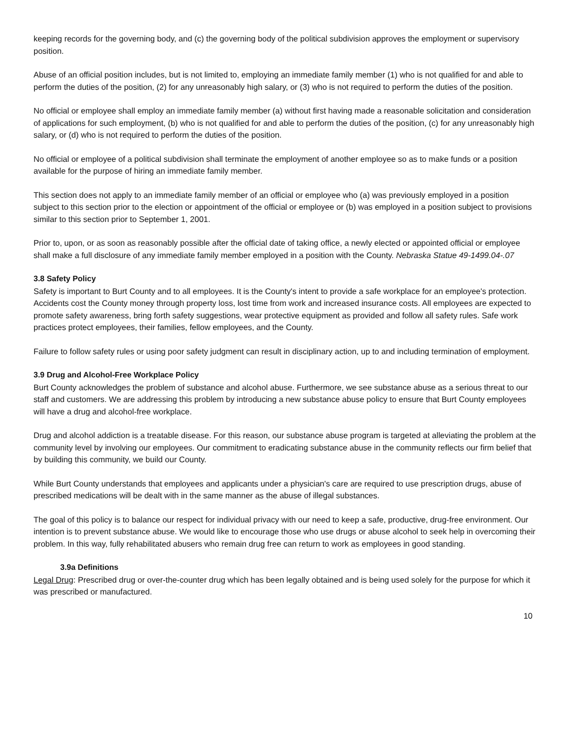keeping records for the governing body, and (c) the governing body of the political subdivision approves the employment or supervisory position.
Abuse of an official position includes, but is not limited to, employing an immediate family member (1) who is not qualified for and able to perform the duties of the position, (2) for any unreasonably high salary, or (3) who is not required to perform the duties of the position.
No official or employee shall employ an immediate family member (a) without first having made a reasonable solicitation and consideration of applications for such employment, (b) who is not qualified for and able to perform the duties of the position, (c) for any unreasonably high salary, or (d) who is not required to perform the duties of the position.
No official or employee of a political subdivision shall terminate the employment of another employee so as to make funds or a position available for the purpose of hiring an immediate family member.
This section does not apply to an immediate family member of an official or employee who (a) was previously employed in a position subject to this section prior to the election or appointment of the official or employee or (b) was employed in a position subject to provisions similar to this section prior to September 1, 2001.
Prior to, upon, or as soon as reasonably possible after the official date of taking office, a newly elected or appointed official or employee shall make a full disclosure of any immediate family member employed in a position with the County. Nebraska Statue 49-1499.04-.07
3.8 Safety Policy
Safety is important to Burt County and to all employees. It is the County's intent to provide a safe workplace for an employee's protection. Accidents cost the County money through property loss, lost time from work and increased insurance costs. All employees are expected to promote safety awareness, bring forth safety suggestions, wear protective equipment as provided and follow all safety rules. Safe work practices protect employees, their families, fellow employees, and the County.
Failure to follow safety rules or using poor safety judgment can result in disciplinary action, up to and including termination of employment.
3.9 Drug and Alcohol-Free Workplace Policy
Burt County acknowledges the problem of substance and alcohol abuse. Furthermore, we see substance abuse as a serious threat to our staff and customers. We are addressing this problem by introducing a new substance abuse policy to ensure that Burt County employees will have a drug and alcohol-free workplace.
Drug and alcohol addiction is a treatable disease. For this reason, our substance abuse program is targeted at alleviating the problem at the community level by involving our employees. Our commitment to eradicating substance abuse in the community reflects our firm belief that by building this community, we build our County.
While Burt County understands that employees and applicants under a physician's care are required to use prescription drugs, abuse of prescribed medications will be dealt with in the same manner as the abuse of illegal substances.
The goal of this policy is to balance our respect for individual privacy with our need to keep a safe, productive, drug-free environment. Our intention is to prevent substance abuse. We would like to encourage those who use drugs or abuse alcohol to seek help in overcoming their problem. In this way, fully rehabilitated abusers who remain drug free can return to work as employees in good standing.
3.9a Definitions
Legal Drug: Prescribed drug or over-the-counter drug which has been legally obtained and is being used solely for the purpose for which it was prescribed or manufactured.
10